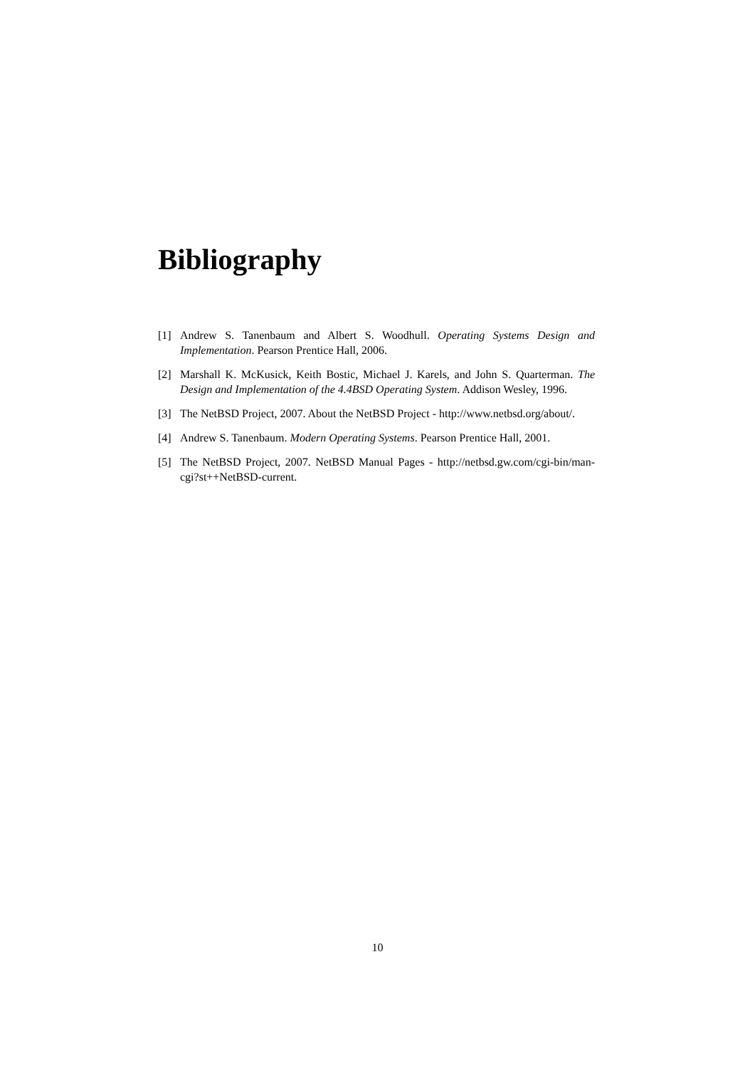Bibliography
[1] Andrew S. Tanenbaum and Albert S. Woodhull. Operating Systems Design and Implementation. Pearson Prentice Hall, 2006.
[2] Marshall K. McKusick, Keith Bostic, Michael J. Karels, and John S. Quarterman. The Design and Implementation of the 4.4BSD Operating System. Addison Wesley, 1996.
[3] The NetBSD Project, 2007. About the NetBSD Project - http://www.netbsd.org/about/.
[4] Andrew S. Tanenbaum. Modern Operating Systems. Pearson Prentice Hall, 2001.
[5] The NetBSD Project, 2007. NetBSD Manual Pages - http://netbsd.gw.com/cgi-bin/man-cgi?st++NetBSD-current.
10